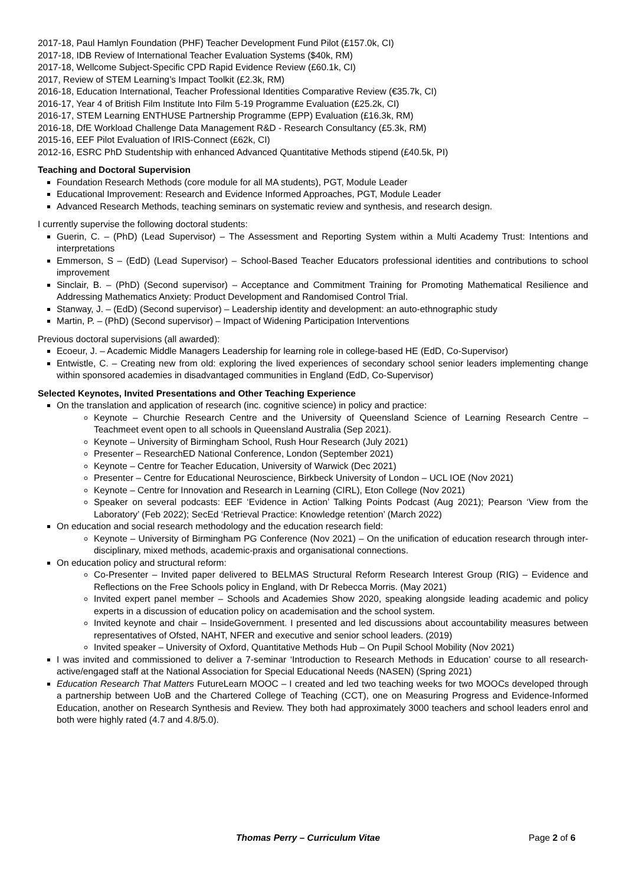2017-18, Paul Hamlyn Foundation (PHF) Teacher Development Fund Pilot (£157.0k, CI)
2017-18, IDB Review of International Teacher Evaluation Systems ($40k, RM)
2017-18, Wellcome Subject-Specific CPD Rapid Evidence Review (£60.1k, CI)
2017, Review of STEM Learning’s Impact Toolkit (£2.3k, RM)
2016-18, Education International, Teacher Professional Identities Comparative Review (€35.7k, CI)
2016-17, Year 4 of British Film Institute Into Film 5-19 Programme Evaluation (£25.2k, CI)
2016-17, STEM Learning ENTHUSE Partnership Programme (EPP) Evaluation (£16.3k, RM)
2016-18, DfE Workload Challenge Data Management R&D - Research Consultancy (£5.3k, RM)
2015-16, EEF Pilot Evaluation of IRIS-Connect (£62k, CI)
2012-16, ESRC PhD Studentship with enhanced Advanced Quantitative Methods stipend (£40.5k, PI)
Teaching and Doctoral Supervision
Foundation Research Methods (core module for all MA students), PGT, Module Leader
Educational Improvement: Research and Evidence Informed Approaches, PGT, Module Leader
Advanced Research Methods, teaching seminars on systematic review and synthesis, and research design.
I currently supervise the following doctoral students:
Guerin, C. – (PhD) (Lead Supervisor) – The Assessment and Reporting System within a Multi Academy Trust: Intentions and interpretations
Emmerson, S – (EdD) (Lead Supervisor) – School-Based Teacher Educators professional identities and contributions to school improvement
Sinclair, B. – (PhD) (Second supervisor) – Acceptance and Commitment Training for Promoting Mathematical Resilience and Addressing Mathematics Anxiety: Product Development and Randomised Control Trial.
Stanway, J. – (EdD) (Second supervisor) – Leadership identity and development: an auto-ethnographic study
Martin, P. – (PhD) (Second supervisor) – Impact of Widening Participation Interventions
Previous doctoral supervisions (all awarded):
Ecoeur, J. – Academic Middle Managers Leadership for learning role in college-based HE (EdD, Co-Supervisor)
Entwistle, C. – Creating new from old: exploring the lived experiences of secondary school senior leaders implementing change within sponsored academies in disadvantaged communities in England (EdD, Co-Supervisor)
Selected Keynotes, Invited Presentations and Other Teaching Experience
On the translation and application of research (inc. cognitive science) in policy and practice:
Keynote – Churchie Research Centre and the University of Queensland Science of Learning Research Centre – Teachmeet event open to all schools in Queensland Australia (Sep 2021).
Keynote – University of Birmingham School, Rush Hour Research (July 2021)
Presenter – ResearchED National Conference, London (September 2021)
Keynote – Centre for Teacher Education, University of Warwick (Dec 2021)
Presenter – Centre for Educational Neuroscience, Birkbeck University of London – UCL IOE (Nov 2021)
Keynote – Centre for Innovation and Research in Learning (CIRL), Eton College (Nov 2021)
Speaker on several podcasts: EEF ‘Evidence in Action’ Talking Points Podcast (Aug 2021); Pearson ‘View from the Laboratory’ (Feb 2022); SecEd ‘Retrieval Practice: Knowledge retention’ (March 2022)
On education and social research methodology and the education research field:
Keynote – University of Birmingham PG Conference (Nov 2021) – On the unification of education research through inter-disciplinary, mixed methods, academic-praxis and organisational connections.
On education policy and structural reform:
Co-Presenter – Invited paper delivered to BELMAS Structural Reform Research Interest Group (RIG) – Evidence and Reflections on the Free Schools policy in England, with Dr Rebecca Morris. (May 2021)
Invited expert panel member – Schools and Academies Show 2020, speaking alongside leading academic and policy experts in a discussion of education policy on academisation and the school system.
Invited keynote and chair – InsideGovernment. I presented and led discussions about accountability measures between representatives of Ofsted, NAHT, NFER and executive and senior school leaders. (2019)
Invited speaker – University of Oxford, Quantitative Methods Hub – On Pupil School Mobility (Nov 2021)
I was invited and commissioned to deliver a 7-seminar ‘Introduction to Research Methods in Education’ course to all research-active/engaged staff at the National Association for Special Educational Needs (NASEN) (Spring 2021)
Education Research That Matters FutureLearn MOOC – I created and led two teaching weeks for two MOOCs developed through a partnership between UoB and the Chartered College of Teaching (CCT), one on Measuring Progress and Evidence-Informed Education, another on Research Synthesis and Review. They both had approximately 3000 teachers and school leaders enrol and both were highly rated (4.7 and 4.8/5.0).
Thomas Perry – Curriculum Vitae Page 2 of 6